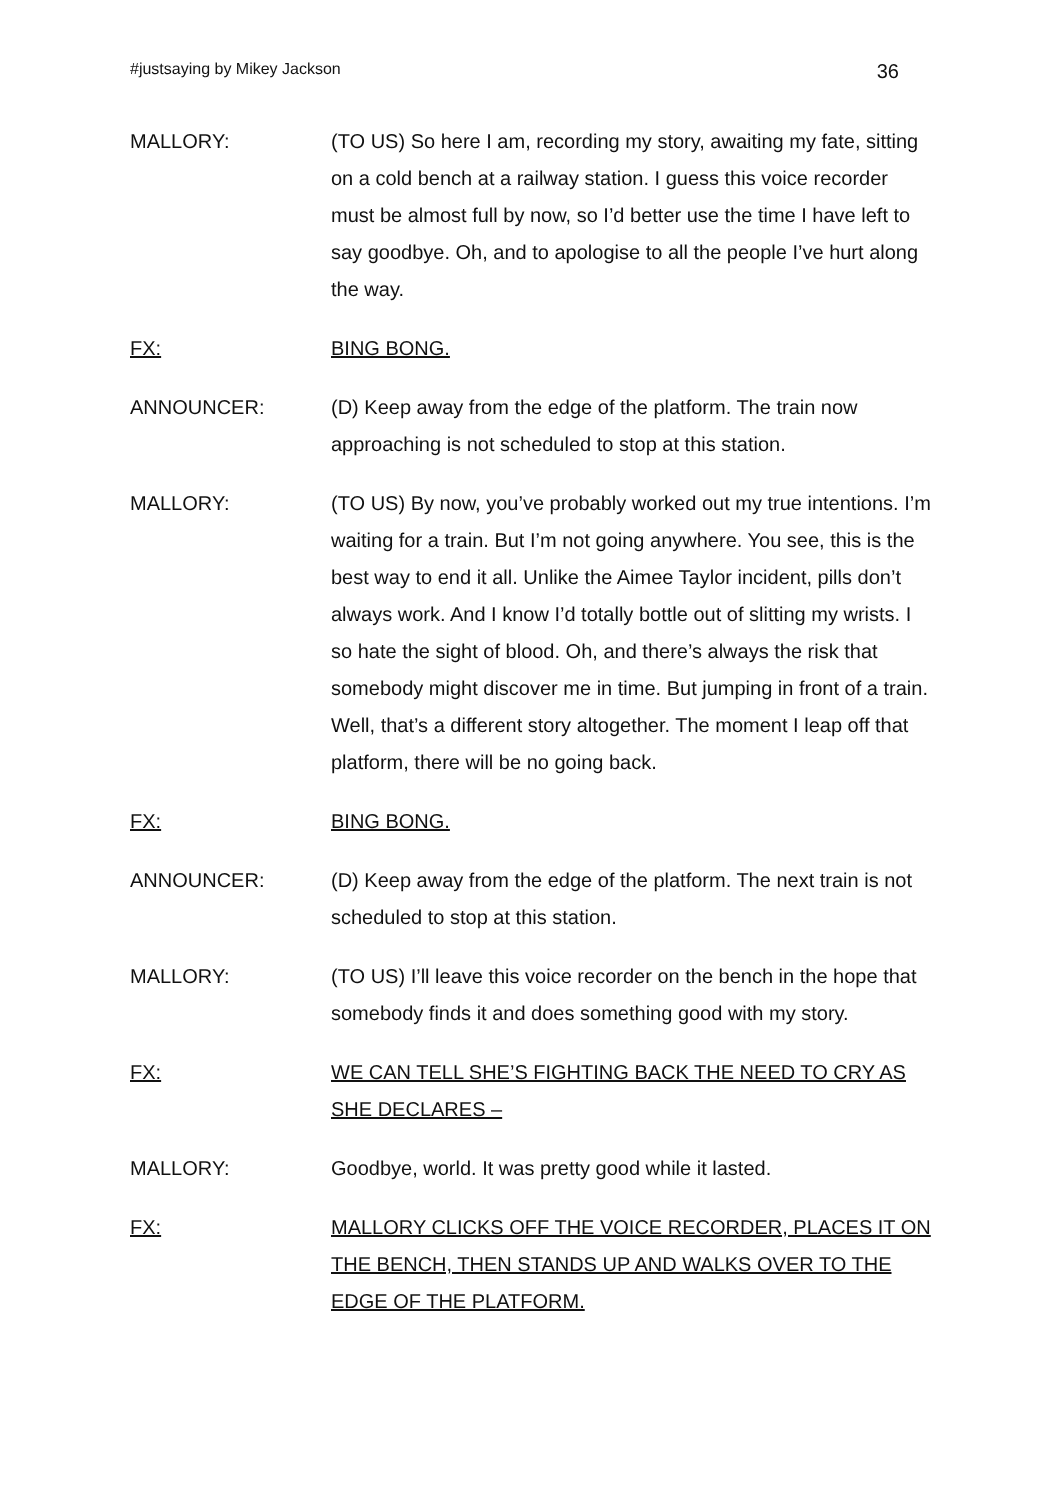#justsaying by Mikey Jackson 36
MALLORY: (TO US) So here I am, recording my story, awaiting my fate, sitting on a cold bench at a railway station. I guess this voice recorder must be almost full by now, so I’d better use the time I have left to say goodbye. Oh, and to apologise to all the people I’ve hurt along the way.
FX: BING BONG.
ANNOUNCER: (D) Keep away from the edge of the platform. The train now approaching is not scheduled to stop at this station.
MALLORY: (TO US) By now, you’ve probably worked out my true intentions. I’m waiting for a train. But I’m not going anywhere. You see, this is the best way to end it all. Unlike the Aimee Taylor incident, pills don’t always work. And I know I’d totally bottle out of slitting my wrists. I so hate the sight of blood. Oh, and there’s always the risk that somebody might discover me in time. But jumping in front of a train. Well, that’s a different story altogether. The moment I leap off that platform, there will be no going back.
FX: BING BONG.
ANNOUNCER: (D) Keep away from the edge of the platform. The next train is not scheduled to stop at this station.
MALLORY: (TO US) I’ll leave this voice recorder on the bench in the hope that somebody finds it and does something good with my story.
FX: WE CAN TELL SHE’S FIGHTING BACK THE NEED TO CRY AS SHE DECLARES –
MALLORY: Goodbye, world. It was pretty good while it lasted.
FX: MALLORY CLICKS OFF THE VOICE RECORDER, PLACES IT ON THE BENCH, THEN STANDS UP AND WALKS OVER TO THE EDGE OF THE PLATFORM.